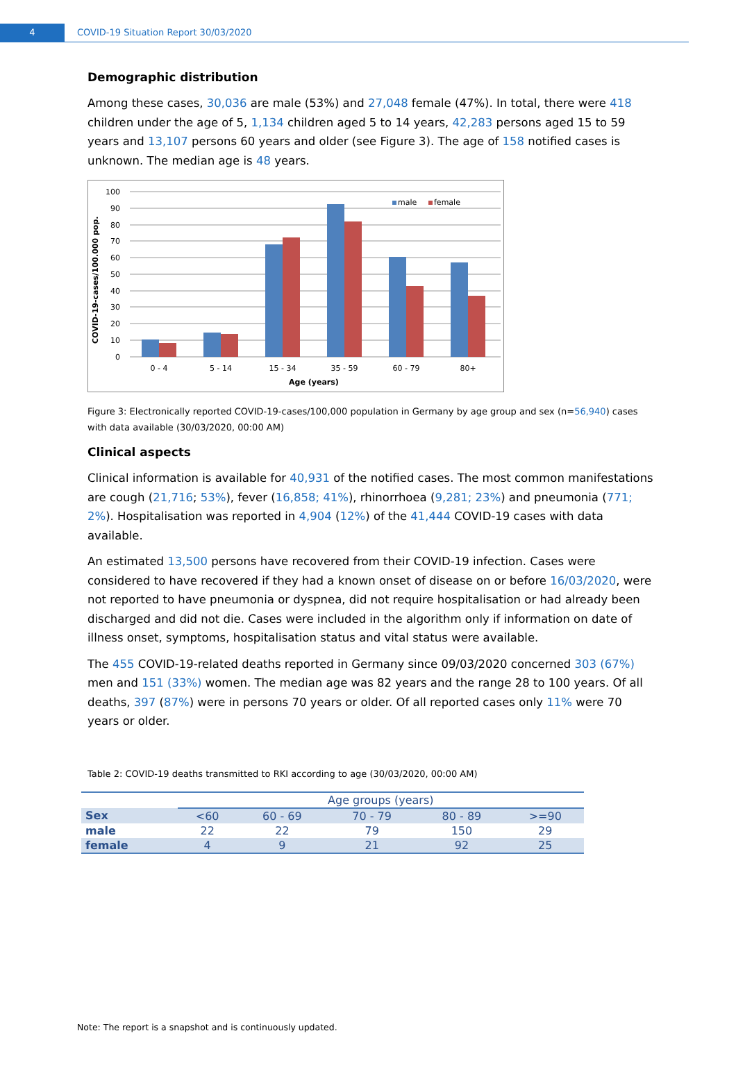4 COVID-19 Situation Report 30/03/2020
Demographic distribution
Among these cases, 30,036 are male (53%) and 27,048 female (47%). In total, there were 418 children under the age of 5, 1,134 children aged 5 to 14 years, 42,283 persons aged 15 to 59 years and 13,107 persons 60 years and older (see Figure 3). The age of 158 notified cases is unknown. The median age is 48 years.
COVID-19-cases/100.000 pop.
100
90
80
70
60
50
40
30
20
10
0
male
female
0 - 4
5 - 14
15 - 34
35 - 59
60 - 79
80+
Age (years)
Figure 3: Electronically reported COVID-19-cases/100,000 population in Germany by age group and sex (n=56,940) cases with data available (30/03/2020, 00:00 AM)
Clinical aspects
Clinical information is available for 40,931 of the notified cases. The most common manifestations are cough (21,716; 53%), fever (16,858; 41%), rhinorrhoea (9,281; 23%) and pneumonia (771; 2%). Hospitalisation was reported in 4,904 (12%) of the 41,444 COVID-19 cases with data available.
An estimated 13,500 persons have recovered from their COVID-19 infection. Cases were considered to have recovered if they had a known onset of disease on or before 16/03/2020, were not reported to have pneumonia or dyspnea, did not require hospitalisation or had already been discharged and did not die. Cases were included in the algorithm only if information on date of illness onset, symptoms, hospitalisation status and vital status were available.
The 455 COVID-19-related deaths reported in Germany since 09/03/2020 concerned 303 (67%) men and 151 (33%) women. The median age was 82 years and the range 28 to 100 years. Of all deaths, 397 (87%) were in persons 70 years or older. Of all reported cases only 11% were 70 years or older.
Table 2: COVID-19 deaths transmitted to RKI according to age (30/03/2020, 00:00 AM)
| | Age groups (years) | | | | |
| --- | --- | --- | --- | --- | --- |
| Sex | <60 | 60 - 69 | 70 - 79 | 80 - 89 | >=90 |
| male | 22 | 22 | 79 | 150 | 29 |
| female | 4 | 9 | 21 | 92 | 25 |
Note: The report is a snapshot and is continuously updated.